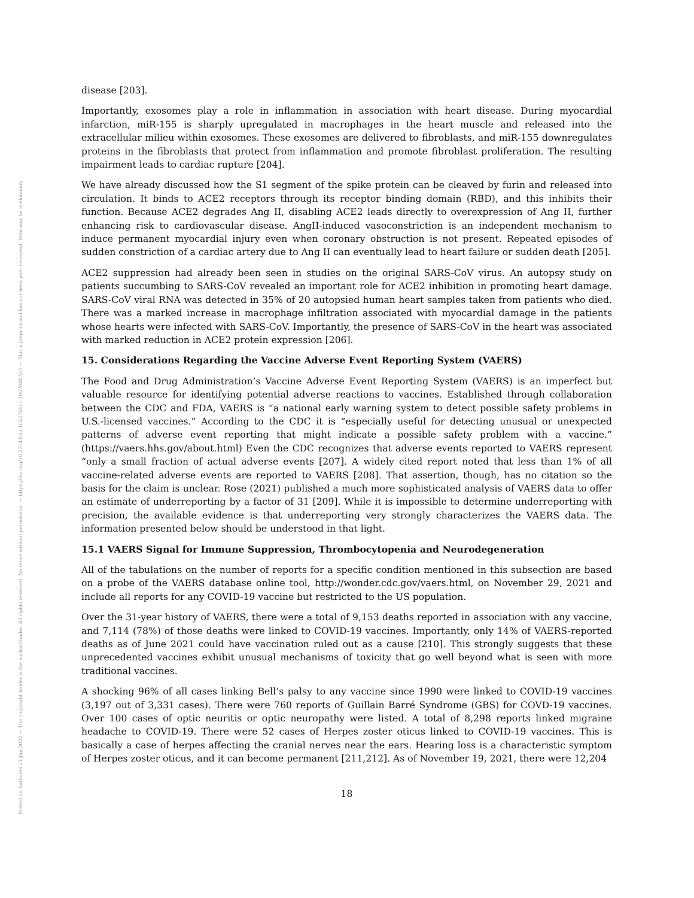Posted on Authorea 21 Jan 2022 — The copyright holder is the author/funder. All rights reserved. No reuse without permission. — https://doi.org/10.22541/au.164276411.10570847/v1 — This a preprint and has not been peer reviewed. Data may be preliminary.
disease [203].
Importantly, exosomes play a role in inflammation in association with heart disease. During myocardial infarction, miR-155 is sharply upregulated in macrophages in the heart muscle and released into the extracellular milieu within exosomes. These exosomes are delivered to fibroblasts, and miR-155 downregulates proteins in the fibroblasts that protect from inflammation and promote fibroblast proliferation. The resulting impairment leads to cardiac rupture [204].
We have already discussed how the S1 segment of the spike protein can be cleaved by furin and released into circulation. It binds to ACE2 receptors through its receptor binding domain (RBD), and this inhibits their function. Because ACE2 degrades Ang II, disabling ACE2 leads directly to overexpression of Ang II, further enhancing risk to cardiovascular disease. AngII-induced vasoconstriction is an independent mechanism to induce permanent myocardial injury even when coronary obstruction is not present. Repeated episodes of sudden constriction of a cardiac artery due to Ang II can eventually lead to heart failure or sudden death [205].
ACE2 suppression had already been seen in studies on the original SARS-CoV virus. An autopsy study on patients succumbing to SARS-CoV revealed an important role for ACE2 inhibition in promoting heart damage. SARS-CoV viral RNA was detected in 35% of 20 autopsied human heart samples taken from patients who died. There was a marked increase in macrophage infiltration associated with myocardial damage in the patients whose hearts were infected with SARS-CoV. Importantly, the presence of SARS-CoV in the heart was associated with marked reduction in ACE2 protein expression [206].
15. Considerations Regarding the Vaccine Adverse Event Reporting System (VAERS)
The Food and Drug Administration’s Vaccine Adverse Event Reporting System (VAERS) is an imperfect but valuable resource for identifying potential adverse reactions to vaccines. Established through collaboration between the CDC and FDA, VAERS is “a national early warning system to detect possible safety problems in U.S.-licensed vaccines.” According to the CDC it is “especially useful for detecting unusual or unexpected patterns of adverse event reporting that might indicate a possible safety problem with a vaccine.” (https://vaers.hhs.gov/about.html) Even the CDC recognizes that adverse events reported to VAERS represent “only a small fraction of actual adverse events [207]. A widely cited report noted that less than 1% of all vaccine-related adverse events are reported to VAERS [208]. That assertion, though, has no citation so the basis for the claim is unclear. Rose (2021) published a much more sophisticated analysis of VAERS data to offer an estimate of underreporting by a factor of 31 [209]. While it is impossible to determine underreporting with precision, the available evidence is that underreporting very strongly characterizes the VAERS data. The information presented below should be understood in that light.
15.1 VAERS Signal for Immune Suppression, Thrombocytopenia and Neurodegeneration
All of the tabulations on the number of reports for a specific condition mentioned in this subsection are based on a probe of the VAERS database online tool, http://wonder.cdc.gov/vaers.html, on November 29, 2021 and include all reports for any COVID-19 vaccine but restricted to the US population.
Over the 31-year history of VAERS, there were a total of 9,153 deaths reported in association with any vaccine, and 7,114 (78%) of those deaths were linked to COVID-19 vaccines. Importantly, only 14% of VAERS-reported deaths as of June 2021 could have vaccination ruled out as a cause [210]. This strongly suggests that these unprecedented vaccines exhibit unusual mechanisms of toxicity that go well beyond what is seen with more traditional vaccines.
A shocking 96% of all cases linking Bell’s palsy to any vaccine since 1990 were linked to COVID-19 vaccines (3,197 out of 3,331 cases). There were 760 reports of Guillain Barré Syndrome (GBS) for COVD-19 vaccines. Over 100 cases of optic neuritis or optic neuropathy were listed. A total of 8,298 reports linked migraine headache to COVID-19. There were 52 cases of Herpes zoster oticus linked to COVID-19 vaccines. This is basically a case of herpes affecting the cranial nerves near the ears. Hearing loss is a characteristic symptom of Herpes zoster oticus, and it can become permanent [211,212]. As of November 19, 2021, there were 12,204
18